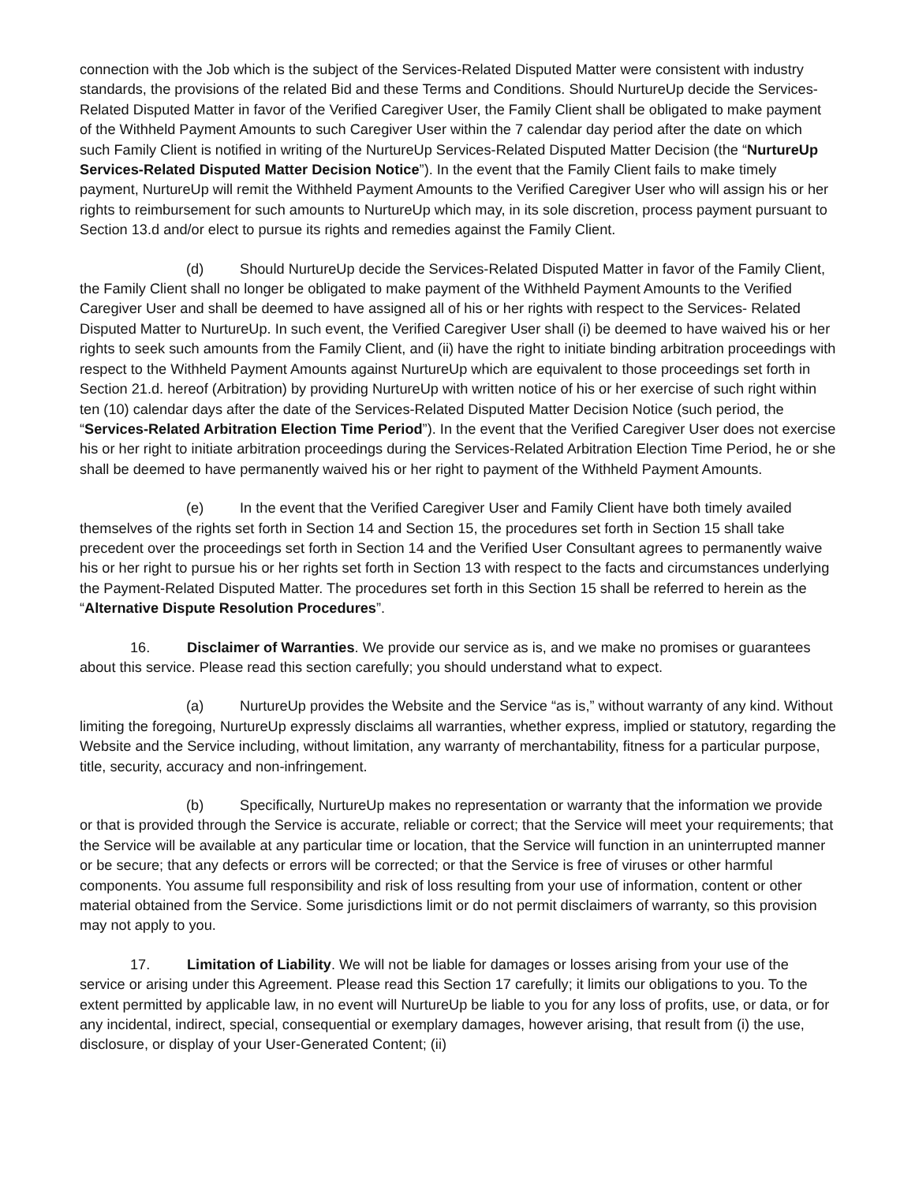connection with the Job which is the subject of the Services-Related Disputed Matter were consistent with industry standards, the provisions of the related Bid and these Terms and Conditions. Should NurtureUp decide the Services-Related Disputed Matter in favor of the Verified Caregiver User, the Family Client shall be obligated to make payment of the Withheld Payment Amounts to such Caregiver User within the 7 calendar day period after the date on which such Family Client is notified in writing of the NurtureUp Services-Related Disputed Matter Decision (the “NurtureUp Services-Related Disputed Matter Decision Notice”). In the event that the Family Client fails to make timely payment, NurtureUp will remit the Withheld Payment Amounts to the Verified Caregiver User who will assign his or her rights to reimbursement for such amounts to NurtureUp which may, in its sole discretion, process payment pursuant to Section 13.d and/or elect to pursue its rights and remedies against the Family Client.
(d) Should NurtureUp decide the Services-Related Disputed Matter in favor of the Family Client, the Family Client shall no longer be obligated to make payment of the Withheld Payment Amounts to the Verified Caregiver User and shall be deemed to have assigned all of his or her rights with respect to the Services- Related Disputed Matter to NurtureUp. In such event, the Verified Caregiver User shall (i) be deemed to have waived his or her rights to seek such amounts from the Family Client, and (ii) have the right to initiate binding arbitration proceedings with respect to the Withheld Payment Amounts against NurtureUp which are equivalent to those proceedings set forth in Section 21.d. hereof (Arbitration) by providing NurtureUp with written notice of his or her exercise of such right within ten (10) calendar days after the date of the Services-Related Disputed Matter Decision Notice (such period, the “Services-Related Arbitration Election Time Period”). In the event that the Verified Caregiver User does not exercise his or her right to initiate arbitration proceedings during the Services-Related Arbitration Election Time Period, he or she shall be deemed to have permanently waived his or her right to payment of the Withheld Payment Amounts.
(e) In the event that the Verified Caregiver User and Family Client have both timely availed themselves of the rights set forth in Section 14 and Section 15, the procedures set forth in Section 15 shall take precedent over the proceedings set forth in Section 14 and the Verified User Consultant agrees to permanently waive his or her right to pursue his or her rights set forth in Section 13 with respect to the facts and circumstances underlying the Payment-Related Disputed Matter. The procedures set forth in this Section 15 shall be referred to herein as the “Alternative Dispute Resolution Procedures”.
16. Disclaimer of Warranties. We provide our service as is, and we make no promises or guarantees about this service. Please read this section carefully; you should understand what to expect.
(a) NurtureUp provides the Website and the Service “as is,” without warranty of any kind. Without limiting the foregoing, NurtureUp expressly disclaims all warranties, whether express, implied or statutory, regarding the Website and the Service including, without limitation, any warranty of merchantability, fitness for a particular purpose, title, security, accuracy and non-infringement.
(b) Specifically, NurtureUp makes no representation or warranty that the information we provide or that is provided through the Service is accurate, reliable or correct; that the Service will meet your requirements; that the Service will be available at any particular time or location, that the Service will function in an uninterrupted manner or be secure; that any defects or errors will be corrected; or that the Service is free of viruses or other harmful components. You assume full responsibility and risk of loss resulting from your use of information, content or other material obtained from the Service. Some jurisdictions limit or do not permit disclaimers of warranty, so this provision may not apply to you.
17. Limitation of Liability. We will not be liable for damages or losses arising from your use of the service or arising under this Agreement. Please read this Section 17 carefully; it limits our obligations to you. To the extent permitted by applicable law, in no event will NurtureUp be liable to you for any loss of profits, use, or data, or for any incidental, indirect, special, consequential or exemplary damages, however arising, that result from (i) the use, disclosure, or display of your User-Generated Content; (ii)